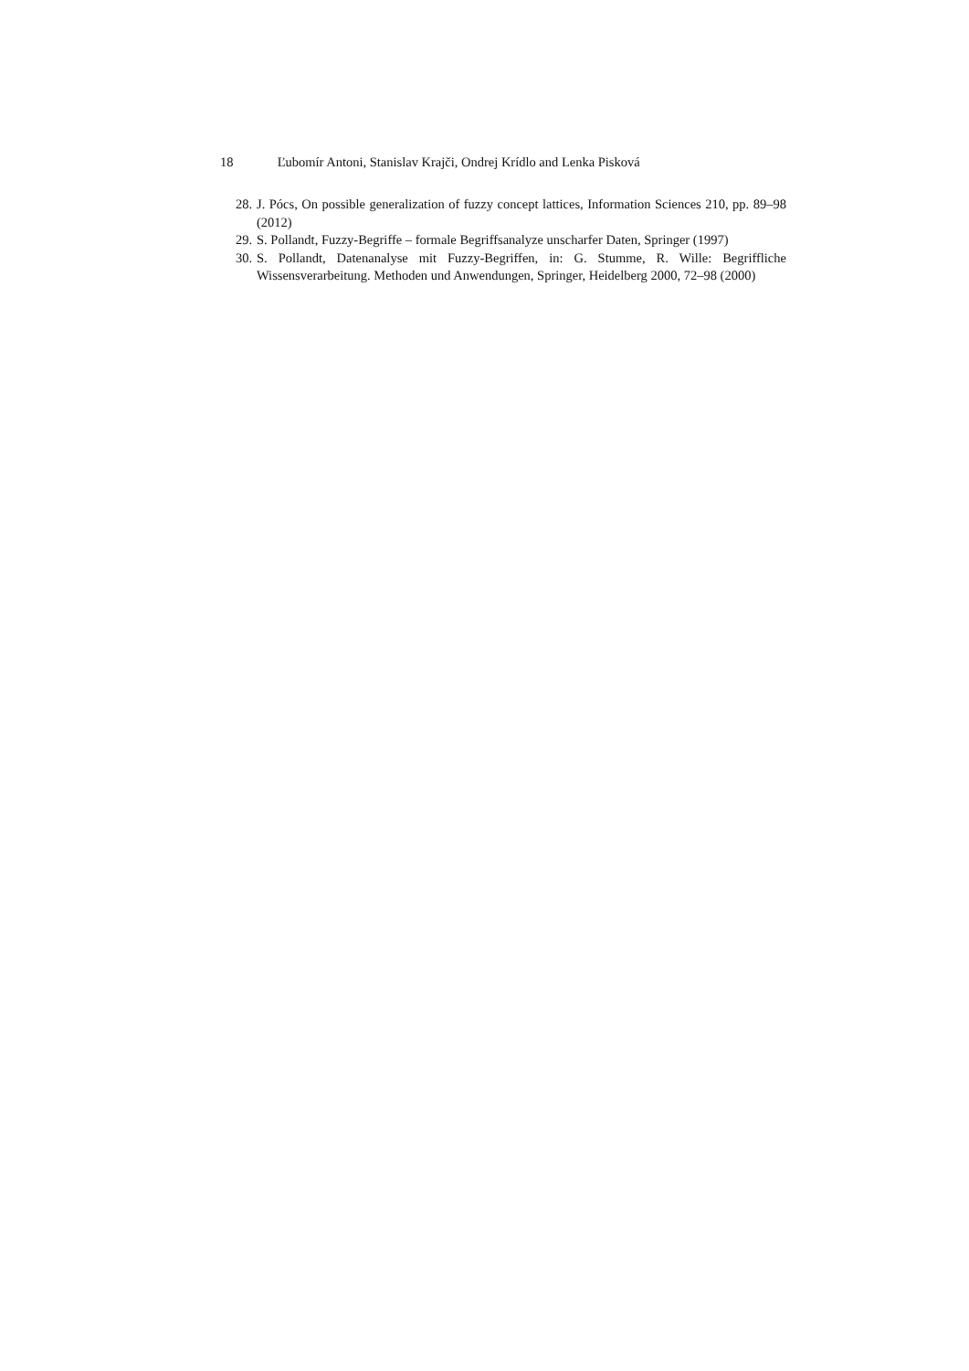18 Ľubomír Antoni, Stanislav Krajči, Ondrej Krídlo and Lenka Pisková
28. J. Pócs, On possible generalization of fuzzy concept lattices, Information Sciences 210, pp. 89–98 (2012)
29. S. Pollandt, Fuzzy-Begriffe – formale Begriffsanalyze unscharfer Daten, Springer (1997)
30. S. Pollandt, Datenanalyse mit Fuzzy-Begriffen, in: G. Stumme, R. Wille: Begriffliche Wissensverarbeitung. Methoden und Anwendungen, Springer, Heidelberg 2000, 72–98 (2000)